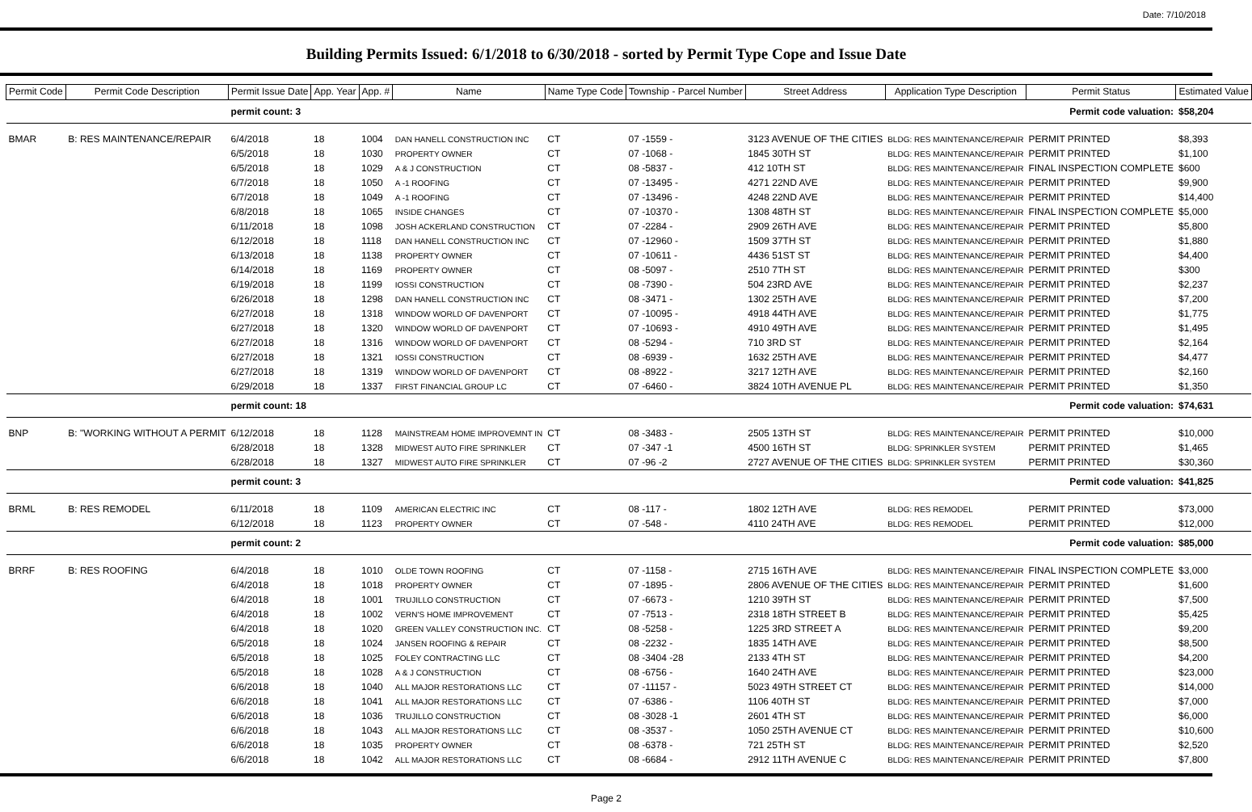Date: 7/10/2018
Building Permits Issued: 6/1/2018 to 6/30/2018 - sorted by Permit Type Cope and Issue Date
| Permit Code | Permit Code Description | Permit Issue Date | App. Year | App. # | Name | Name Type Code | Township - Parcel Number | Street Address | Application Type Description | Permit Status | Estimated Value |
| --- | --- | --- | --- | --- | --- | --- | --- | --- | --- | --- | --- |
| | | permit count: 3 | | | Permit code valuation: | | | | | | $58,204 |
| BMAR | B: RES MAINTENANCE/REPAIR | 6/4/2018 | 18 | 1004 | DAN HANELL CONSTRUCTION INC | CT | 07 -1559 - | 3123 AVENUE OF THE CITIES | BLDG: RES MAINTENANCE/REPAIR | PERMIT PRINTED | $8,393 |
| | | 6/5/2018 | 18 | 1030 | PROPERTY OWNER | CT | 07 -1068 - | 1845 30TH ST | BLDG: RES MAINTENANCE/REPAIR | PERMIT PRINTED | $1,100 |
| | | 6/5/2018 | 18 | 1029 | A & J CONSTRUCTION | CT | 08 -5837 - | 412 10TH ST | BLDG: RES MAINTENANCE/REPAIR | FINAL INSPECTION COMPLETE | $600 |
| | | 6/7/2018 | 18 | 1050 | A -1 ROOFING | CT | 07 -13495 - | 4271 22ND AVE | BLDG: RES MAINTENANCE/REPAIR | PERMIT PRINTED | $9,900 |
| | | 6/7/2018 | 18 | 1049 | A -1 ROOFING | CT | 07 -13496 - | 4248 22ND AVE | BLDG: RES MAINTENANCE/REPAIR | PERMIT PRINTED | $14,400 |
| | | 6/8/2018 | 18 | 1065 | INSIDE CHANGES | CT | 07 -10370 - | 1308 48TH ST | BLDG: RES MAINTENANCE/REPAIR | FINAL INSPECTION COMPLETE | $5,000 |
| | | 6/11/2018 | 18 | 1098 | JOSH ACKERLAND CONSTRUCTION | CT | 07 -2284 - | 2909 26TH AVE | BLDG: RES MAINTENANCE/REPAIR | PERMIT PRINTED | $5,800 |
| | | 6/12/2018 | 18 | 1118 | DAN HANELL CONSTRUCTION INC | CT | 07 -12960 - | 1509 37TH ST | BLDG: RES MAINTENANCE/REPAIR | PERMIT PRINTED | $1,880 |
| | | 6/13/2018 | 18 | 1138 | PROPERTY OWNER | CT | 07 -10611 - | 4436 51ST ST | BLDG: RES MAINTENANCE/REPAIR | PERMIT PRINTED | $4,400 |
| | | 6/14/2018 | 18 | 1169 | PROPERTY OWNER | CT | 08 -5097 - | 2510 7TH ST | BLDG: RES MAINTENANCE/REPAIR | PERMIT PRINTED | $300 |
| | | 6/19/2018 | 18 | 1199 | IOSSI CONSTRUCTION | CT | 08 -7390 - | 504 23RD AVE | BLDG: RES MAINTENANCE/REPAIR | PERMIT PRINTED | $2,237 |
| | | 6/26/2018 | 18 | 1298 | DAN HANELL CONSTRUCTION INC | CT | 08 -3471 - | 1302 25TH AVE | BLDG: RES MAINTENANCE/REPAIR | PERMIT PRINTED | $7,200 |
| | | 6/27/2018 | 18 | 1318 | WINDOW WORLD OF DAVENPORT | CT | 07 -10095 - | 4918 44TH AVE | BLDG: RES MAINTENANCE/REPAIR | PERMIT PRINTED | $1,775 |
| | | 6/27/2018 | 18 | 1320 | WINDOW WORLD OF DAVENPORT | CT | 07 -10693 - | 4910 49TH AVE | BLDG: RES MAINTENANCE/REPAIR | PERMIT PRINTED | $1,495 |
| | | 6/27/2018 | 18 | 1316 | WINDOW WORLD OF DAVENPORT | CT | 08 -5294 - | 710 3RD ST | BLDG: RES MAINTENANCE/REPAIR | PERMIT PRINTED | $2,164 |
| | | 6/27/2018 | 18 | 1321 | IOSSI CONSTRUCTION | CT | 08 -6939 - | 1632 25TH AVE | BLDG: RES MAINTENANCE/REPAIR | PERMIT PRINTED | $4,477 |
| | | 6/27/2018 | 18 | 1319 | WINDOW WORLD OF DAVENPORT | CT | 08 -8922 - | 3217 12TH AVE | BLDG: RES MAINTENANCE/REPAIR | PERMIT PRINTED | $2,160 |
| | | 6/29/2018 | 18 | 1337 | FIRST FINANCIAL GROUP LC | CT | 07 -6460 - | 3824 10TH AVENUE PL | BLDG: RES MAINTENANCE/REPAIR | PERMIT PRINTED | $1,350 |
| | | permit count: 18 | | | Permit code valuation: | | | | | | $74,631 |
| BNP | B: "WORKING WITHOUT A PERMIT | 6/12/2018 | 18 | 1128 | MAINSTREAM HOME IMPROVEMNT IN | CT | 08 -3483 - | 2505 13TH ST | BLDG: RES MAINTENANCE/REPAIR | PERMIT PRINTED | $10,000 |
| | | 6/28/2018 | 18 | 1328 | MIDWEST AUTO FIRE SPRINKLER | CT | 07 -347 -1 | 4500 16TH ST | BLDG: SPRINKLER SYSTEM | PERMIT PRINTED | $1,465 |
| | | 6/28/2018 | 18 | 1327 | MIDWEST AUTO FIRE SPRINKLER | CT | 07 -96 -2 | 2727 AVENUE OF THE CITIES | BLDG: SPRINKLER SYSTEM | PERMIT PRINTED | $30,360 |
| | | permit count: 3 | | | Permit code valuation: | | | | | | $41,825 |
| BRML | B: RES REMODEL | 6/11/2018 | 18 | 1109 | AMERICAN ELECTRIC INC | CT | 08 -117 - | 1802 12TH AVE | BLDG: RES REMODEL | PERMIT PRINTED | $73,000 |
| | | 6/12/2018 | 18 | 1123 | PROPERTY OWNER | CT | 07 -548 - | 4110 24TH AVE | BLDG: RES REMODEL | PERMIT PRINTED | $12,000 |
| | | permit count: 2 | | | Permit code valuation: | | | | | | $85,000 |
| BRRF | B: RES ROOFING | 6/4/2018 | 18 | 1010 | OLDE TOWN ROOFING | CT | 07 -1158 - | 2715 16TH AVE | BLDG: RES MAINTENANCE/REPAIR | FINAL INSPECTION COMPLETE | $3,000 |
| | | 6/4/2018 | 18 | 1018 | PROPERTY OWNER | CT | 07 -1895 - | 2806 AVENUE OF THE CITIES | BLDG: RES MAINTENANCE/REPAIR | PERMIT PRINTED | $1,600 |
| | | 6/4/2018 | 18 | 1001 | TRUJILLO CONSTRUCTION | CT | 07 -6673 - | 1210 39TH ST | BLDG: RES MAINTENANCE/REPAIR | PERMIT PRINTED | $7,500 |
| | | 6/4/2018 | 18 | 1002 | VERN'S HOME IMPROVEMENT | CT | 07 -7513 - | 2318 18TH STREET B | BLDG: RES MAINTENANCE/REPAIR | PERMIT PRINTED | $5,425 |
| | | 6/4/2018 | 18 | 1020 | GREEN VALLEY CONSTRUCTION INC. | CT | 08 -5258 - | 1225 3RD STREET A | BLDG: RES MAINTENANCE/REPAIR | PERMIT PRINTED | $9,200 |
| | | 6/5/2018 | 18 | 1024 | JANSEN ROOFING & REPAIR | CT | 08 -2232 - | 1835 14TH AVE | BLDG: RES MAINTENANCE/REPAIR | PERMIT PRINTED | $8,500 |
| | | 6/5/2018 | 18 | 1025 | FOLEY CONTRACTING LLC | CT | 08 -3404 -28 | 2133 4TH ST | BLDG: RES MAINTENANCE/REPAIR | PERMIT PRINTED | $4,200 |
| | | 6/5/2018 | 18 | 1028 | A & J CONSTRUCTION | CT | 08 -6756 - | 1640 24TH AVE | BLDG: RES MAINTENANCE/REPAIR | PERMIT PRINTED | $23,000 |
| | | 6/6/2018 | 18 | 1040 | ALL MAJOR RESTORATIONS LLC | CT | 07 -11157 - | 5023 49TH STREET CT | BLDG: RES MAINTENANCE/REPAIR | PERMIT PRINTED | $14,000 |
| | | 6/6/2018 | 18 | 1041 | ALL MAJOR RESTORATIONS LLC | CT | 07 -6386 - | 1106 40TH ST | BLDG: RES MAINTENANCE/REPAIR | PERMIT PRINTED | $7,000 |
| | | 6/6/2018 | 18 | 1036 | TRUJILLO CONSTRUCTION | CT | 08 -3028 -1 | 2601 4TH ST | BLDG: RES MAINTENANCE/REPAIR | PERMIT PRINTED | $6,000 |
| | | 6/6/2018 | 18 | 1043 | ALL MAJOR RESTORATIONS LLC | CT | 08 -3537 - | 1050 25TH AVENUE CT | BLDG: RES MAINTENANCE/REPAIR | PERMIT PRINTED | $10,600 |
| | | 6/6/2018 | 18 | 1035 | PROPERTY OWNER | CT | 08 -6378 - | 721 25TH ST | BLDG: RES MAINTENANCE/REPAIR | PERMIT PRINTED | $2,520 |
| | | 6/6/2018 | 18 | 1042 | ALL MAJOR RESTORATIONS LLC | CT | 08 -6684 - | 2912 11TH AVENUE C | BLDG: RES MAINTENANCE/REPAIR | PERMIT PRINTED | $7,800 |
Page 2